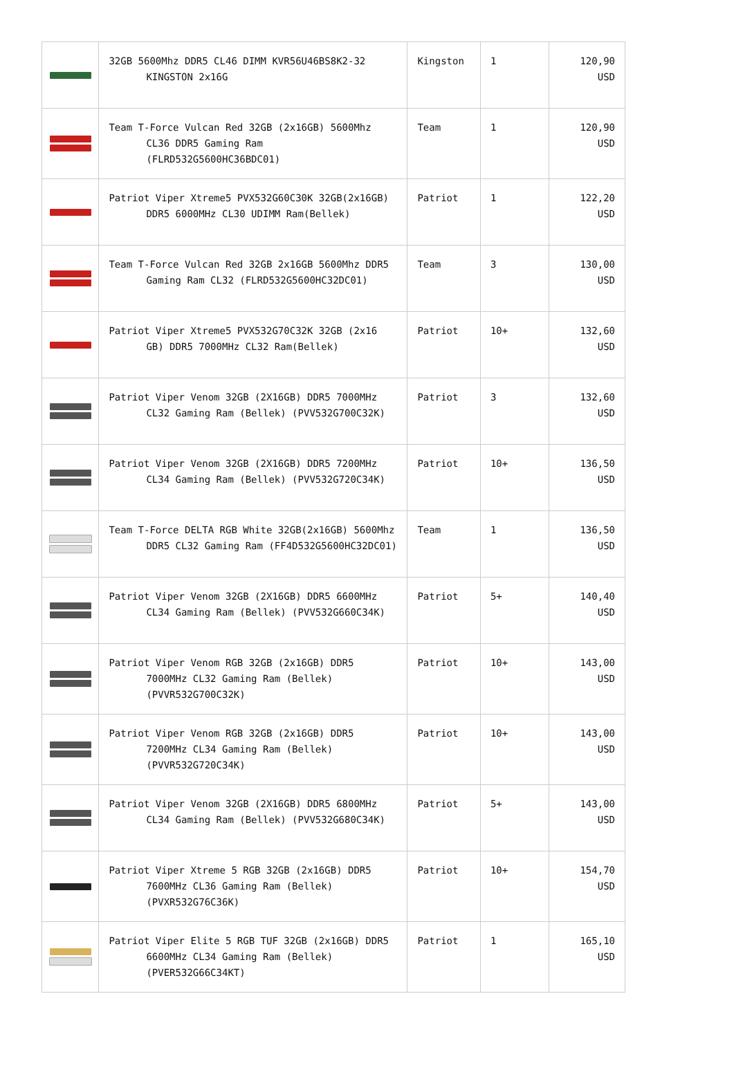| | 32GB 5600Mhz DDR5 CL46 DIMM KVR56U46BS8K2-32 KINGSTON 2x16G | Kingston | 1 | 120,90 USD |
| | Team T-Force Vulcan Red 32GB (2x16GB) 5600Mhz CL36 DDR5 Gaming Ram (FLRD532G5600HC36BDC01) | Team | 1 | 120,90 USD |
| | Patriot Viper Xtreme5 PVX532G60C30K 32GB(2x16GB) DDR5 6000MHz CL30 UDIMM Ram(Bellek) | Patriot | 1 | 122,20 USD |
| | Team T-Force Vulcan Red 32GB 2x16GB 5600Mhz DDR5 Gaming Ram CL32 (FLRD532G5600HC32DC01) | Team | 3 | 130,00 USD |
| | Patriot Viper Xtreme5 PVX532G70C32K 32GB (2x16 GB) DDR5 7000MHz CL32 Ram(Bellek) | Patriot | 10+ | 132,60 USD |
| | Patriot Viper Venom 32GB (2X16GB) DDR5 7000MHz CL32 Gaming Ram (Bellek) (PVV532G700C32K) | Patriot | 3 | 132,60 USD |
| | Patriot Viper Venom 32GB (2X16GB) DDR5 7200MHz CL34 Gaming Ram (Bellek) (PVV532G720C34K) | Patriot | 10+ | 136,50 USD |
| | Team T-Force DELTA RGB White 32GB(2x16GB) 5600Mhz DDR5 CL32 Gaming Ram (FF4D532G5600HC32DC01) | Team | 1 | 136,50 USD |
| | Patriot Viper Venom 32GB (2X16GB) DDR5 6600MHz CL34 Gaming Ram (Bellek) (PVV532G660C34K) | Patriot | 5+ | 140,40 USD |
| | Patriot Viper Venom RGB 32GB (2x16GB) DDR5 7000MHz CL32 Gaming Ram (Bellek) (PVVR532G700C32K) | Patriot | 10+ | 143,00 USD |
| | Patriot Viper Venom RGB 32GB (2x16GB) DDR5 7200MHz CL34 Gaming Ram (Bellek) (PVVR532G720C34K) | Patriot | 10+ | 143,00 USD |
| | Patriot Viper Venom 32GB (2X16GB) DDR5 6800MHz CL34 Gaming Ram (Bellek) (PVV532G680C34K) | Patriot | 5+ | 143,00 USD |
| | Patriot Viper Xtreme 5 RGB 32GB (2x16GB) DDR5 7600MHz CL36 Gaming Ram (Bellek) (PVXR532G76C36K) | Patriot | 10+ | 154,70 USD |
| | Patriot Viper Elite 5 RGB TUF 32GB (2x16GB) DDR5 6600MHz CL34 Gaming Ram (Bellek) (PVER532G66C34KT) | Patriot | 1 | 165,10 USD |